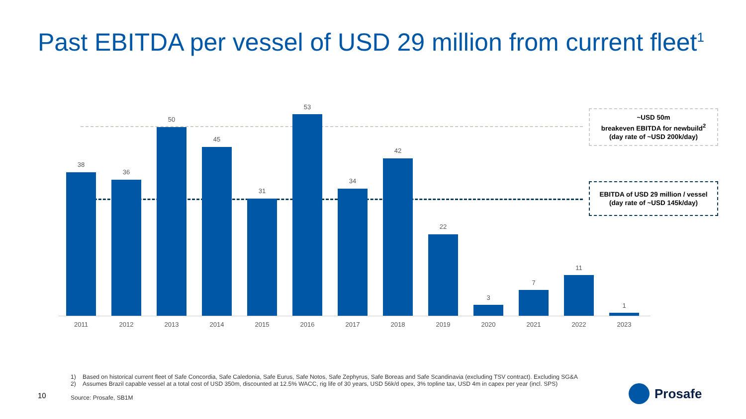Past EBITDA per vessel of USD 29 million from current fleet<sup>1</sup>
38
2011
36
2012
50
2013
45
2014
31
2015
53
2016
34
2017
42
2018
22
2019
3
2020
7
2021
11
2022
1
2023
~USD 50m
breakeven EBITDA for newbuild<sup>2</sup>
(day rate of ~USD 200k/day)
EBITDA of USD 29 million / vessel
(day rate of ~USD 145k/day)
1) Based on historical current fleet of Safe Concordia, Safe Caledonia, Safe Eurus, Safe Notos, Safe Zephyrus, Safe Boreas and Safe Scandinavia (excluding TSV contract). Excluding SG&A
2) Assumes Brazil capable vessel at a total cost of USD 350m, discounted at 12.5% WACC, rig life of 30 years, USD 56k/d opex, 3% topline tax, USD 4m in capex per year (incl. SPS)
Source: Prosafe, SB1M
10 Prosafe